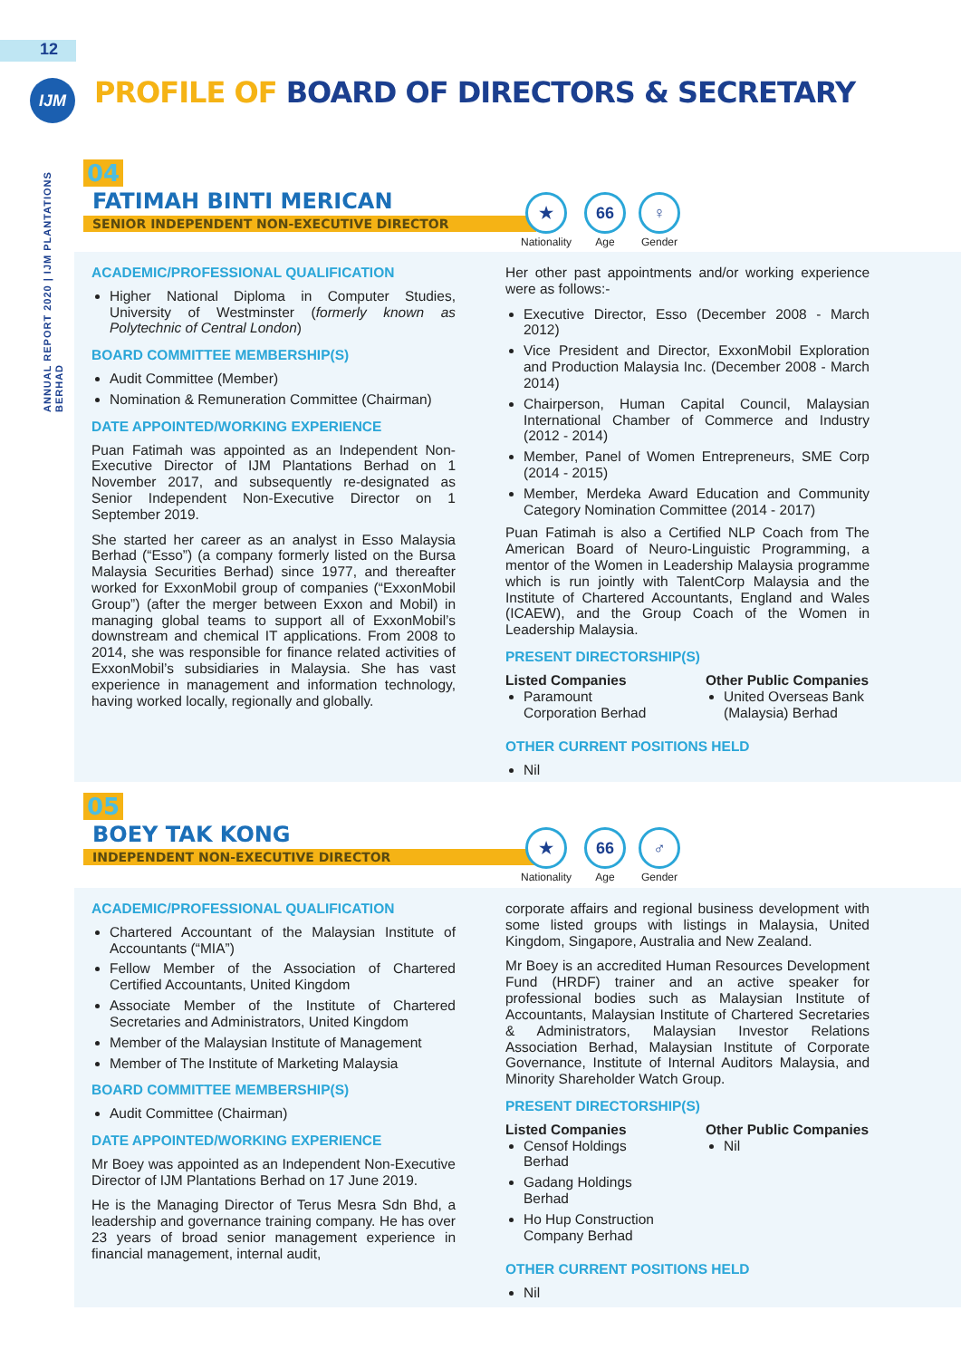12
IJM
ANNUAL REPORT 2020 | IJM PLANTATIONS BERHAD
PROFILE OF BOARD OF DIRECTORS & SECRETARY
04
FATIMAH BINTI MERICAN
SENIOR INDEPENDENT NON-EXECUTIVE DIRECTOR
★
Nationality
66
Age
♀
Gender
ACADEMIC/PROFESSIONAL QUALIFICATION
Higher National Diploma in Computer Studies, University of Westminster (formerly known as Polytechnic of Central London)
BOARD COMMITTEE MEMBERSHIP(S)
Audit Committee (Member)
Nomination & Remuneration Committee (Chairman)
DATE APPOINTED/WORKING EXPERIENCE
Puan Fatimah was appointed as an Independent Non-Executive Director of IJM Plantations Berhad on 1 November 2017, and subsequently re-designated as Senior Independent Non-Executive Director on 1 September 2019.
She started her career as an analyst in Esso Malaysia Berhad (“Esso”) (a company formerly listed on the Bursa Malaysia Securities Berhad) since 1977, and thereafter worked for ExxonMobil group of companies (“ExxonMobil Group”) (after the merger between Exxon and Mobil) in managing global teams to support all of ExxonMobil’s downstream and chemical IT applications. From 2008 to 2014, she was responsible for finance related activities of ExxonMobil’s subsidiaries in Malaysia. She has vast experience in management and information technology, having worked locally, regionally and globally.
Her other past appointments and/or working experience were as follows:-
Executive Director, Esso (December 2008 - March 2012)
Vice President and Director, ExxonMobil Exploration and Production Malaysia Inc. (December 2008 - March 2014)
Chairperson, Human Capital Council, Malaysian International Chamber of Commerce and Industry (2012 - 2014)
Member, Panel of Women Entrepreneurs, SME Corp (2014 - 2015)
Member, Merdeka Award Education and Community Category Nomination Committee (2014 - 2017)
Puan Fatimah is also a Certified NLP Coach from The American Board of Neuro-Linguistic Programming, a mentor of the Women in Leadership Malaysia programme which is run jointly with TalentCorp Malaysia and the Institute of Chartered Accountants, England and Wales (ICAEW), and the Group Coach of the Women in Leadership Malaysia.
PRESENT DIRECTORSHIP(S)
Listed Companies
Paramount Corporation Berhad
Other Public Companies
United Overseas Bank (Malaysia) Berhad
OTHER CURRENT POSITIONS HELD
Nil
05
BOEY TAK KONG
INDEPENDENT NON-EXECUTIVE DIRECTOR
★
Nationality
66
Age
♂
Gender
ACADEMIC/PROFESSIONAL QUALIFICATION
Chartered Accountant of the Malaysian Institute of Accountants (“MIA”)
Fellow Member of the Association of Chartered Certified Accountants, United Kingdom
Associate Member of the Institute of Chartered Secretaries and Administrators, United Kingdom
Member of the Malaysian Institute of Management
Member of The Institute of Marketing Malaysia
BOARD COMMITTEE MEMBERSHIP(S)
Audit Committee (Chairman)
DATE APPOINTED/WORKING EXPERIENCE
Mr Boey was appointed as an Independent Non-Executive Director of IJM Plantations Berhad on 17 June 2019.
He is the Managing Director of Terus Mesra Sdn Bhd, a leadership and governance training company. He has over 23 years of broad senior management experience in financial management, internal audit,
corporate affairs and regional business development with some listed groups with listings in Malaysia, United Kingdom, Singapore, Australia and New Zealand.
Mr Boey is an accredited Human Resources Development Fund (HRDF) trainer and an active speaker for professional bodies such as Malaysian Institute of Accountants, Malaysian Institute of Chartered Secretaries & Administrators, Malaysian Investor Relations Association Berhad, Malaysian Institute of Corporate Governance, Institute of Internal Auditors Malaysia, and Minority Shareholder Watch Group.
PRESENT DIRECTORSHIP(S)
Listed Companies
Censof Holdings Berhad
Gadang Holdings Berhad
Ho Hup Construction Company Berhad
Other Public Companies
Nil
OTHER CURRENT POSITIONS HELD
Nil